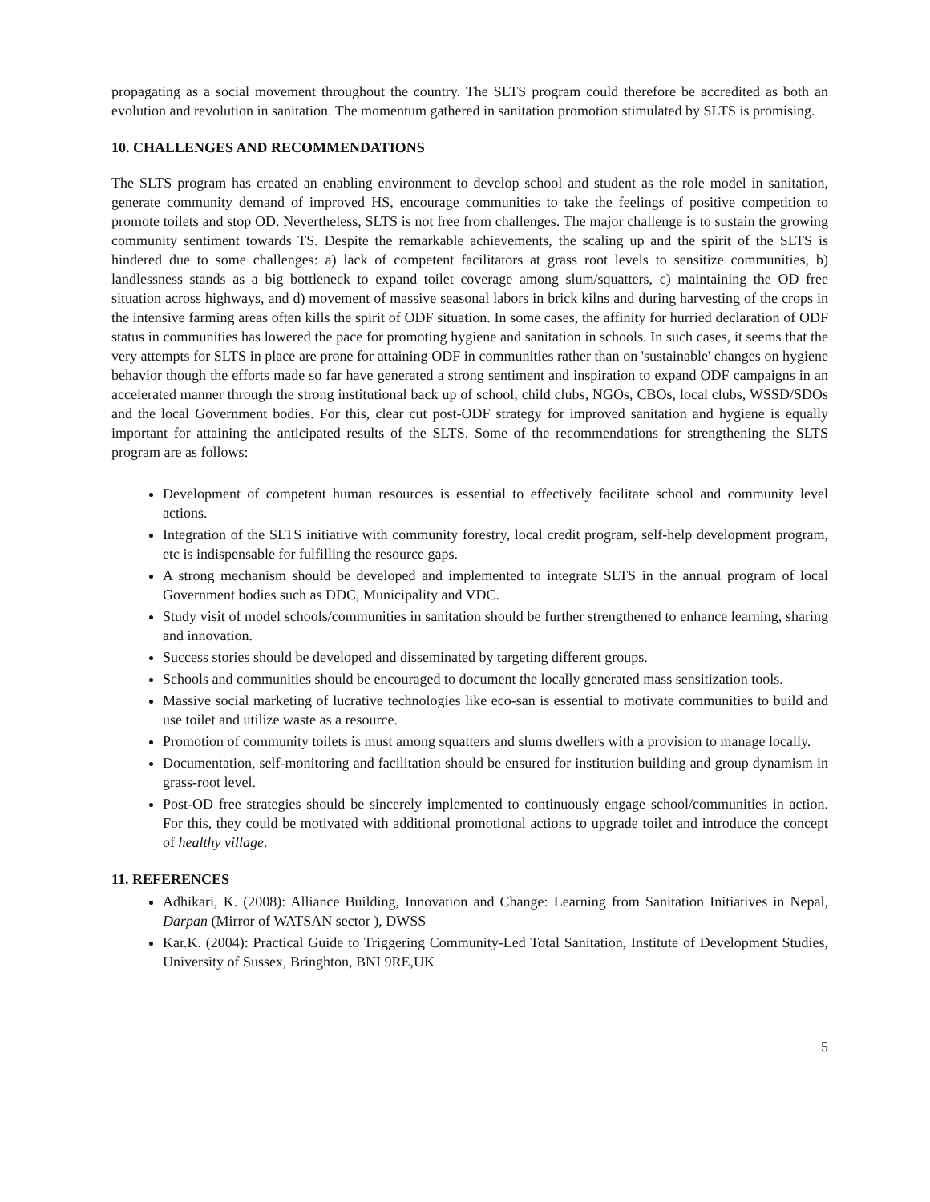propagating as a social movement throughout the country. The SLTS program could therefore be accredited as both an evolution and revolution in sanitation. The momentum gathered in sanitation promotion stimulated by SLTS is promising.
10. CHALLENGES AND RECOMMENDATIONS
The SLTS program has created an enabling environment to develop school and student as the role model in sanitation, generate community demand of improved HS, encourage communities to take the feelings of positive competition to promote toilets and stop OD. Nevertheless, SLTS is not free from challenges. The major challenge is to sustain the growing community sentiment towards TS. Despite the remarkable achievements, the scaling up and the spirit of the SLTS is hindered due to some challenges: a) lack of competent facilitators at grass root levels to sensitize communities, b) landlessness stands as a big bottleneck to expand toilet coverage among slum/squatters, c) maintaining the OD free situation across highways, and d) movement of massive seasonal labors in brick kilns and during harvesting of the crops in the intensive farming areas often kills the spirit of ODF situation. In some cases, the affinity for hurried declaration of ODF status in communities has lowered the pace for promoting hygiene and sanitation in schools. In such cases, it seems that the very attempts for SLTS in place are prone for attaining ODF in communities rather than on 'sustainable' changes on hygiene behavior though the efforts made so far have generated a strong sentiment and inspiration to expand ODF campaigns in an accelerated manner through the strong institutional back up of school, child clubs, NGOs, CBOs, local clubs, WSSD/SDOs and the local Government bodies. For this, clear cut post-ODF strategy for improved sanitation and hygiene is equally important for attaining the anticipated results of the SLTS. Some of the recommendations for strengthening the SLTS program are as follows:
Development of competent human resources is essential to effectively facilitate school and community level actions.
Integration of the SLTS initiative with community forestry, local credit program, self-help development program, etc is indispensable for fulfilling the resource gaps.
A strong mechanism should be developed and implemented to integrate SLTS in the annual program of local Government bodies such as DDC, Municipality and VDC.
Study visit of model schools/communities in sanitation should be further strengthened to enhance learning, sharing and innovation.
Success stories should be developed and disseminated by targeting different groups.
Schools and communities should be encouraged to document the locally generated mass sensitization tools.
Massive social marketing of lucrative technologies like eco-san is essential to motivate communities to build and use toilet and utilize waste as a resource.
Promotion of community toilets is must among squatters and slums dwellers with a provision to manage locally.
Documentation, self-monitoring and facilitation should be ensured for institution building and group dynamism in grass-root level.
Post-OD free strategies should be sincerely implemented to continuously engage school/communities in action. For this, they could be motivated with additional promotional actions to upgrade toilet and introduce the concept of healthy village.
11. REFERENCES
Adhikari, K. (2008): Alliance Building, Innovation and Change: Learning from Sanitation Initiatives in Nepal, Darpan (Mirror of WATSAN sector ), DWSS
Kar.K. (2004): Practical Guide to Triggering Community-Led Total Sanitation, Institute of Development Studies, University of Sussex, Bringhton, BNI 9RE,UK
5